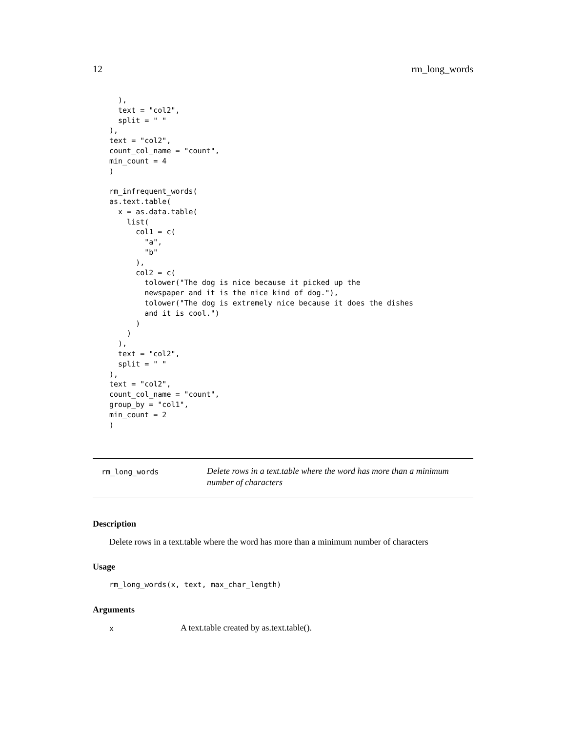12 rm_long_words
  ),
  text = "col2",
  split = " "
),
text = "col2",
count_col_name = "count",
min_count = 4
)

rm_infrequent_words(
as.text.table(
  x = as.data.table(
    list(
      col1 = c(
        "a",
        "b"
      ),
      col2 = c(
        tolower("The dog is nice because it picked up the
        newspaper and it is the nice kind of dog."),
        tolower("The dog is extremely nice because it does the dishes
        and it is cool.")
      )
    )
  ),
  text = "col2",
  split = " "
),
text = "col2",
count_col_name = "count",
group_by = "col1",
min_count = 2
)
rm_long_words
Delete rows in a text.table where the word has more than a minimum number of characters
Description
Delete rows in a text.table where the word has more than a minimum number of characters
Usage
rm_long_words(x, text, max_char_length)
Arguments
x
A text.table created by as.text.table().